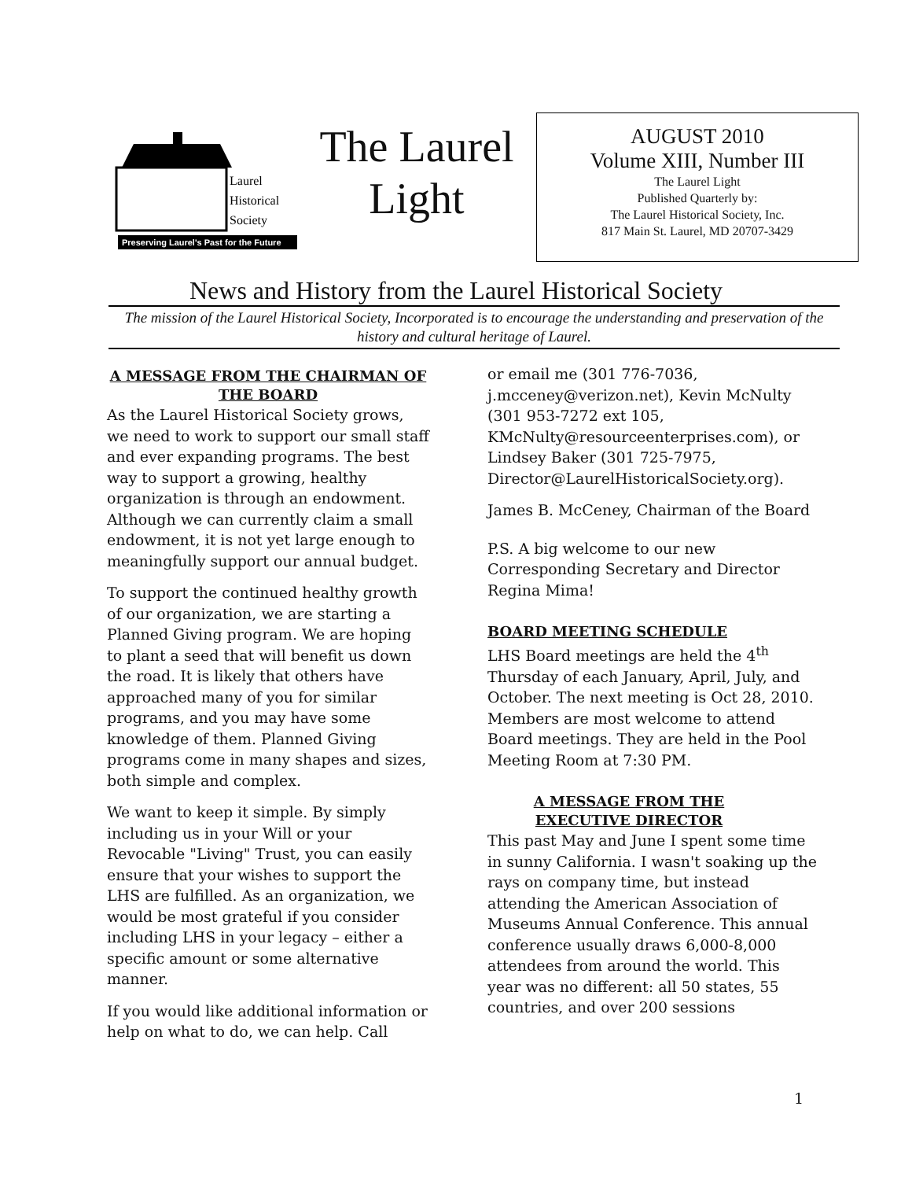Preserving Laurel's Past for the Future
Laurel
Historical
Society
The Laurel
Light
AUGUST 2010
Volume XIII, Number III
The Laurel Light
Published Quarterly by:
The Laurel Historical Society, Inc.
817 Main St. Laurel, MD 20707-3429
News and History from the Laurel Historical Society
The mission of the Laurel Historical Society, Incorporated is to encourage the understanding and preservation of the history and cultural heritage of Laurel.
A MESSAGE FROM THE CHAIRMAN OF THE BOARD
As the Laurel Historical Society grows, we need to work to support our small staff and ever expanding programs. The best way to support a growing, healthy organization is through an endowment. Although we can currently claim a small endowment, it is not yet large enough to meaningfully support our annual budget.
To support the continued healthy growth of our organization, we are starting a Planned Giving program. We are hoping to plant a seed that will benefit us down the road. It is likely that others have approached many of you for similar programs, and you may have some knowledge of them. Planned Giving programs come in many shapes and sizes, both simple and complex.
We want to keep it simple. By simply including us in your Will or your Revocable "Living" Trust, you can easily ensure that your wishes to support the LHS are fulfilled. As an organization, we would be most grateful if you consider including LHS in your legacy – either a specific amount or some alternative manner.
If you would like additional information or help on what to do, we can help. Call
or email me (301 776-7036, j.mcceney@verizon.net), Kevin McNulty (301 953-7272 ext 105, KMcNulty@resourceenterprises.com), or Lindsey Baker (301 725-7975, Director@LaurelHistoricalSociety.org).
James B. McCeney, Chairman of the Board
P.S. A big welcome to our new Corresponding Secretary and Director Regina Mima!
BOARD MEETING SCHEDULE
LHS Board meetings are held the 4<sup>th</sup> Thursday of each January, April, July, and October. The next meeting is Oct 28, 2010. Members are most welcome to attend Board meetings. They are held in the Pool Meeting Room at 7:30 PM.
A MESSAGE FROM THE EXECUTIVE DIRECTOR
This past May and June I spent some time in sunny California. I wasn't soaking up the rays on company time, but instead attending the American Association of Museums Annual Conference. This annual conference usually draws 6,000-8,000 attendees from around the world. This year was no different: all 50 states, 55 countries, and over 200 sessions
1